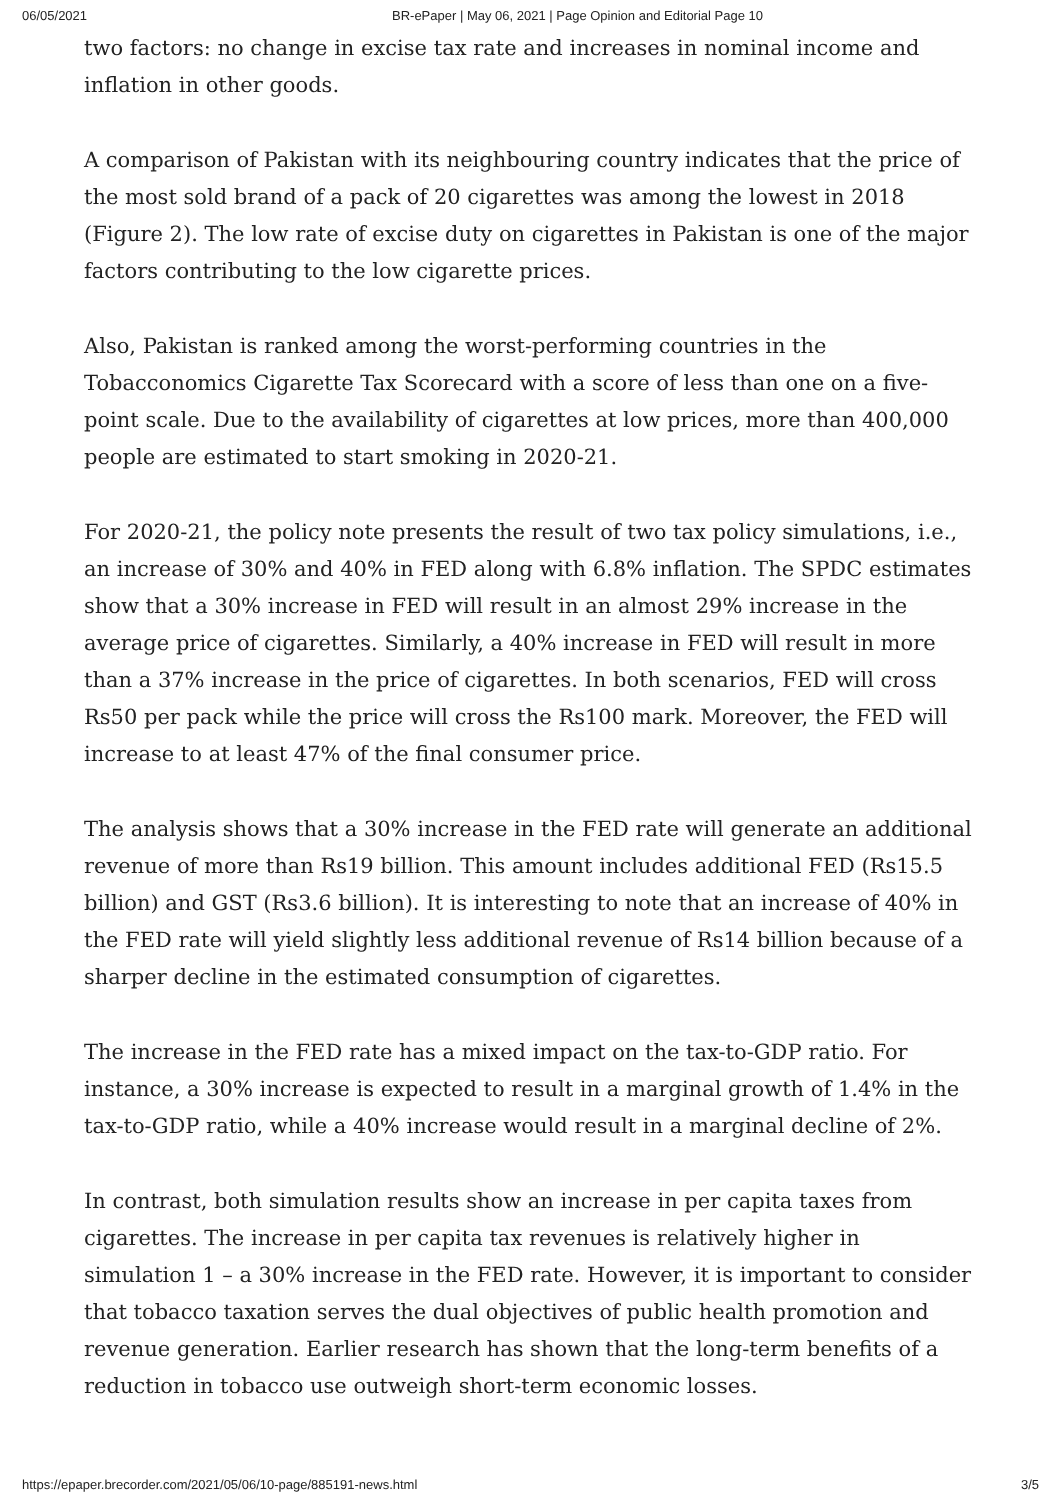06/05/2021 BR-ePaper | May 06, 2021 | Page Opinion and Editorial Page 10
two factors: no change in excise tax rate and increases in nominal income and inflation in other goods.
A comparison of Pakistan with its neighbouring country indicates that the price of the most sold brand of a pack of 20 cigarettes was among the lowest in 2018 (Figure 2). The low rate of excise duty on cigarettes in Pakistan is one of the major factors contributing to the low cigarette prices.
Also, Pakistan is ranked among the worst-performing countries in the Tobacconomics Cigarette Tax Scorecard with a score of less than one on a five-point scale. Due to the availability of cigarettes at low prices, more than 400,000 people are estimated to start smoking in 2020-21.
For 2020-21, the policy note presents the result of two tax policy simulations, i.e., an increase of 30% and 40% in FED along with 6.8% inflation. The SPDC estimates show that a 30% increase in FED will result in an almost 29% increase in the average price of cigarettes. Similarly, a 40% increase in FED will result in more than a 37% increase in the price of cigarettes. In both scenarios, FED will cross Rs50 per pack while the price will cross the Rs100 mark. Moreover, the FED will increase to at least 47% of the final consumer price.
The analysis shows that a 30% increase in the FED rate will generate an additional revenue of more than Rs19 billion. This amount includes additional FED (Rs15.5 billion) and GST (Rs3.6 billion). It is interesting to note that an increase of 40% in the FED rate will yield slightly less additional revenue of Rs14 billion because of a sharper decline in the estimated consumption of cigarettes.
The increase in the FED rate has a mixed impact on the tax-to-GDP ratio. For instance, a 30% increase is expected to result in a marginal growth of 1.4% in the tax-to-GDP ratio, while a 40% increase would result in a marginal decline of 2%.
In contrast, both simulation results show an increase in per capita taxes from cigarettes. The increase in per capita tax revenues is relatively higher in simulation 1 – a 30% increase in the FED rate. However, it is important to consider that tobacco taxation serves the dual objectives of public health promotion and revenue generation. Earlier research has shown that the long-term benefits of a reduction in tobacco use outweigh short-term economic losses.
https://epaper.brecorder.com/2021/05/06/10-page/885191-news.html 3/5